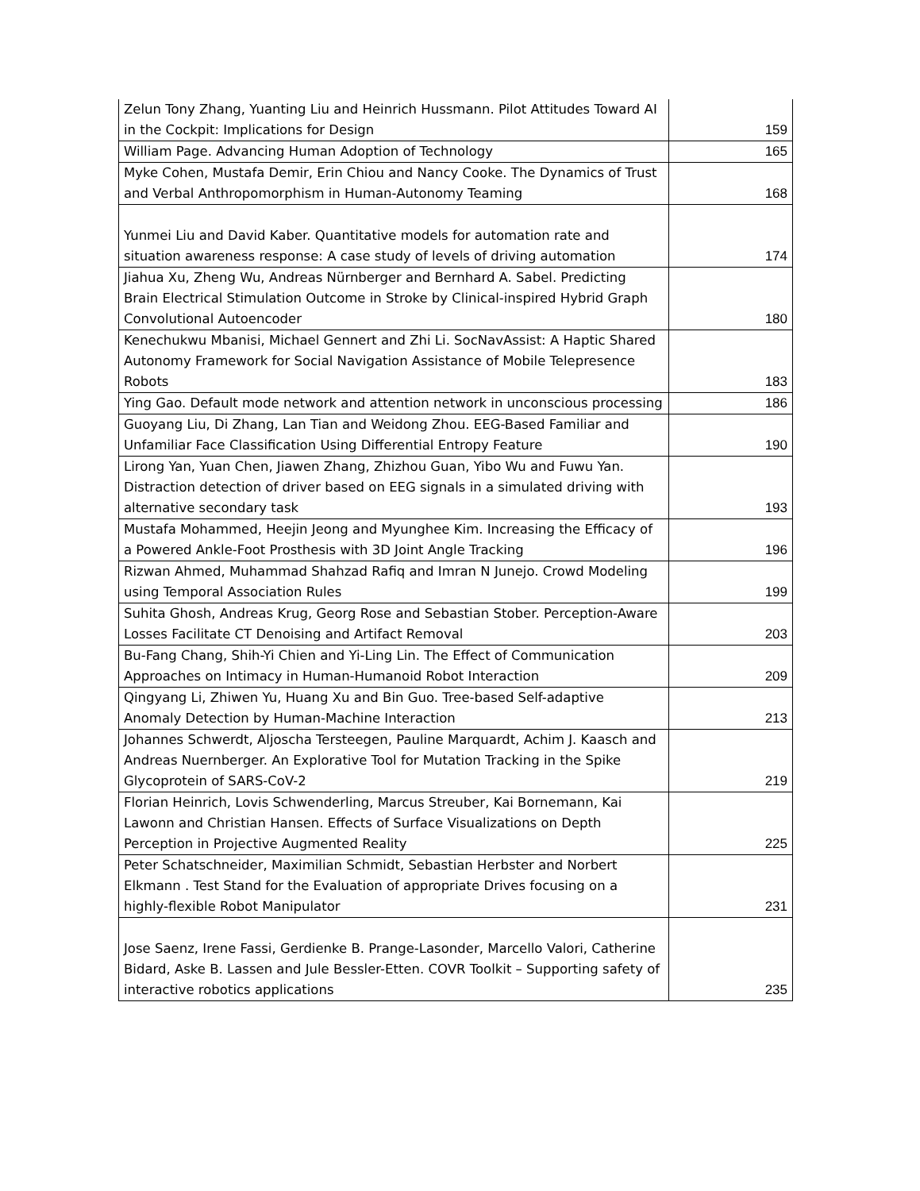| Zelun Tony Zhang, Yuanting Liu and Heinrich Hussmann. Pilot Attitudes Toward AI in the Cockpit: Implications for Design | 159 |
| William Page. Advancing Human Adoption of Technology | 165 |
| Myke Cohen, Mustafa Demir, Erin Chiou and Nancy Cooke. The Dynamics of Trust and Verbal Anthropomorphism in Human-Autonomy Teaming | 168 |
| Yunmei Liu and David Kaber. Quantitative models for automation rate and situation awareness response: A case study of levels of driving automation | 174 |
| Jiahua Xu, Zheng Wu, Andreas Nürnberger and Bernhard A. Sabel. Predicting Brain Electrical Stimulation Outcome in Stroke by Clinical-inspired Hybrid Graph Convolutional Autoencoder | 180 |
| Kenechukwu Mbanisi, Michael Gennert and Zhi Li. SocNavAssist: A Haptic Shared Autonomy Framework for Social Navigation Assistance of Mobile Telepresence Robots | 183 |
| Ying Gao. Default mode network and attention network in unconscious processing | 186 |
| Guoyang Liu, Di Zhang, Lan Tian and Weidong Zhou. EEG-Based Familiar and Unfamiliar Face Classification Using Differential Entropy Feature | 190 |
| Lirong Yan, Yuan Chen, Jiawen Zhang, Zhizhou Guan, Yibo Wu and Fuwu Yan. Distraction detection of driver based on EEG signals in a simulated driving with alternative secondary task | 193 |
| Mustafa Mohammed, Heejin Jeong and Myunghee Kim. Increasing the Efficacy of a Powered Ankle-Foot Prosthesis with 3D Joint Angle Tracking | 196 |
| Rizwan Ahmed, Muhammad Shahzad Rafiq and Imran N Junejo. Crowd Modeling using Temporal Association Rules | 199 |
| Suhita Ghosh, Andreas Krug, Georg Rose and Sebastian Stober. Perception-Aware Losses Facilitate CT Denoising and Artifact Removal | 203 |
| Bu-Fang Chang, Shih-Yi Chien and Yi-Ling Lin. The Effect of Communication Approaches on Intimacy in Human-Humanoid Robot Interaction | 209 |
| Qingyang Li, Zhiwen Yu, Huang Xu and Bin Guo. Tree-based Self-adaptive Anomaly Detection by Human-Machine Interaction | 213 |
| Johannes Schwerdt, Aljoscha Tersteegen, Pauline Marquardt, Achim J. Kaasch and Andreas Nuernberger. An Explorative Tool for Mutation Tracking in the Spike Glycoprotein of SARS-CoV-2 | 219 |
| Florian Heinrich, Lovis Schwenderling, Marcus Streuber, Kai Bornemann, Kai Lawonn and Christian Hansen. Effects of Surface Visualizations on Depth Perception in Projective Augmented Reality | 225 |
| Peter Schatschneider, Maximilian Schmidt, Sebastian Herbster and Norbert Elkmann . Test Stand for the Evaluation of appropriate Drives focusing on a highly-flexible Robot Manipulator | 231 |
| Jose Saenz, Irene Fassi, Gerdienke B. Prange-Lasonder, Marcello Valori, Catherine Bidard, Aske B. Lassen and Jule Bessler-Etten. COVR Toolkit – Supporting safety of interactive robotics applications | 235 |